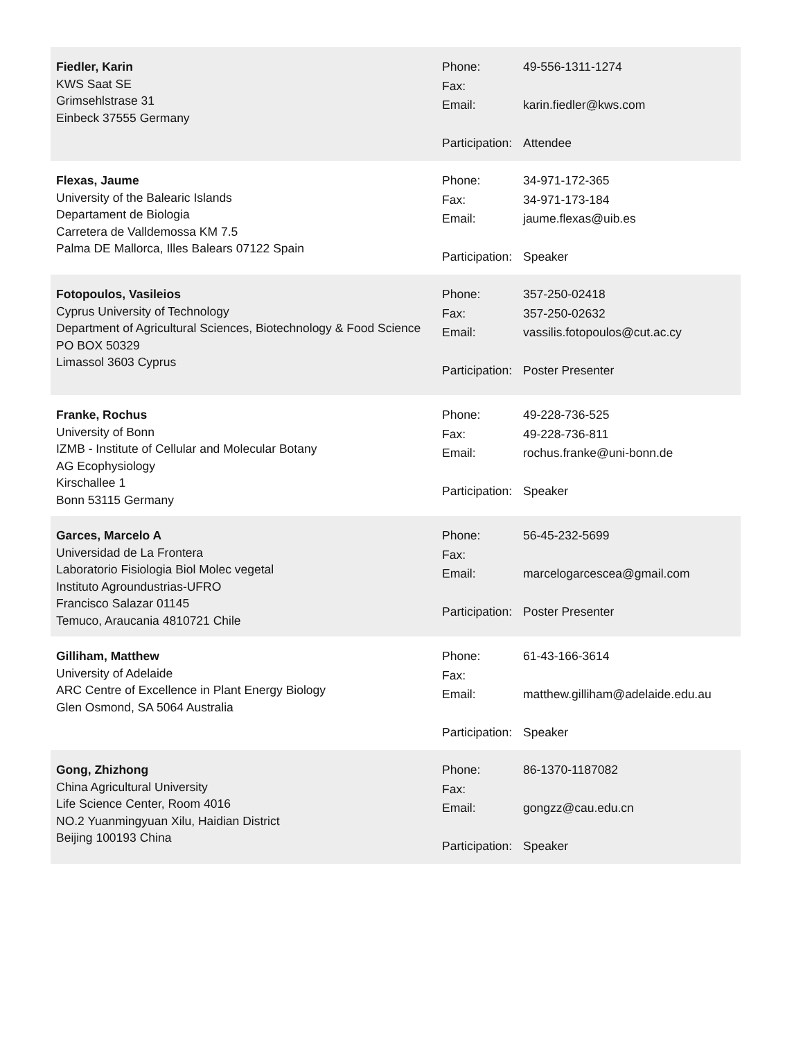Fiedler, Karin
KWS Saat SE
Grimsehlstrase 31
Einbeck 37555 Germany
| Phone: | 49-556-1311-1274 |
| Fax: | |
| Email: | karin.fiedler@kws.com |
| Participation: | Attendee |
Flexas, Jaume
University of the Balearic Islands
Departament de Biologia
Carretera de Valldemossa KM 7.5
Palma DE Mallorca, Illes Balears 07122 Spain
| Phone: | 34-971-172-365 |
| Fax: | 34-971-173-184 |
| Email: | jaume.flexas@uib.es |
| Participation: | Speaker |
Fotopoulos, Vasileios
Cyprus University of Technology
Department of Agricultural Sciences, Biotechnology & Food Science
PO BOX 50329
Limassol 3603 Cyprus
| Phone: | 357-250-02418 |
| Fax: | 357-250-02632 |
| Email: | vassilis.fotopoulos@cut.ac.cy |
| Participation: | Poster Presenter |
Franke, Rochus
University of Bonn
IZMB - Institute of Cellular and Molecular Botany
AG Ecophysiology
Kirschallee 1
Bonn 53115 Germany
| Phone: | 49-228-736-525 |
| Fax: | 49-228-736-811 |
| Email: | rochus.franke@uni-bonn.de |
| Participation: | Speaker |
Garces, Marcelo A
Universidad de La Frontera
Laboratorio Fisiologia Biol Molec vegetal
Instituto Agroundustrias-UFRO
Francisco Salazar 01145
Temuco, Araucania 4810721 Chile
| Phone: | 56-45-232-5699 |
| Fax: | |
| Email: | marcelogarcescea@gmail.com |
| Participation: | Poster Presenter |
Gilliham, Matthew
University of Adelaide
ARC Centre of Excellence in Plant Energy Biology
Glen Osmond, SA 5064 Australia
| Phone: | 61-43-166-3614 |
| Fax: | |
| Email: | matthew.gilliham@adelaide.edu.au |
| Participation: | Speaker |
Gong, Zhizhong
China Agricultural University
Life Science Center, Room 4016
NO.2 Yuanmingyuan Xilu, Haidian District
Beijing 100193 China
| Phone: | 86-1370-1187082 |
| Fax: | |
| Email: | gongzz@cau.edu.cn |
| Participation: | Speaker |